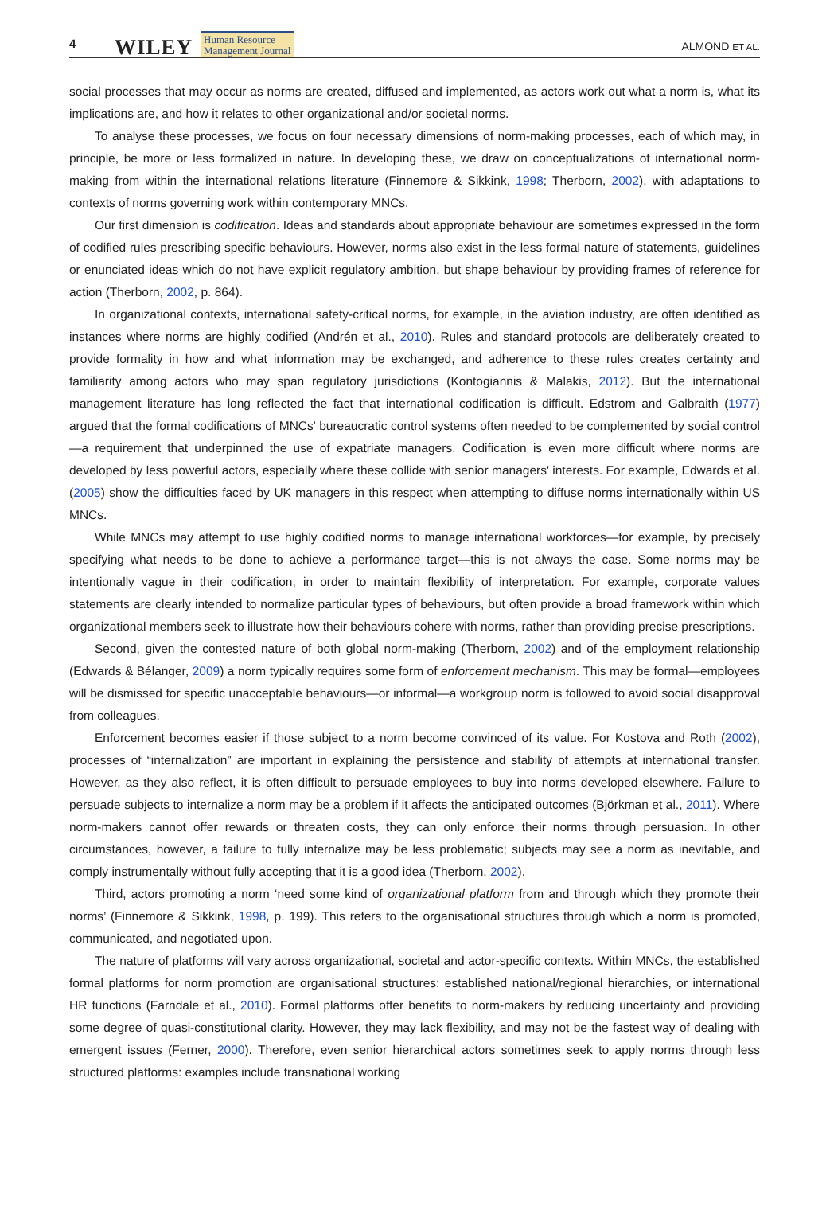4 WILEY Human Resource
Management Journal ALMOND ET AL.
social processes that may occur as norms are created, diffused and implemented, as actors work out what a norm is, what its implications are, and how it relates to other organizational and/or societal norms.
To analyse these processes, we focus on four necessary dimensions of norm-making processes, each of which may, in principle, be more or less formalized in nature. In developing these, we draw on conceptualizations of international norm-making from within the international relations literature (Finnemore & Sikkink, 1998; Therborn, 2002), with adaptations to contexts of norms governing work within contemporary MNCs.
Our first dimension is codification. Ideas and standards about appropriate behaviour are sometimes expressed in the form of codified rules prescribing specific behaviours. However, norms also exist in the less formal nature of statements, guidelines or enunciated ideas which do not have explicit regulatory ambition, but shape behaviour by providing frames of reference for action (Therborn, 2002, p. 864).
In organizational contexts, international safety-critical norms, for example, in the aviation industry, are often identified as instances where norms are highly codified (Andrén et al., 2010). Rules and standard protocols are deliberately created to provide formality in how and what information may be exchanged, and adherence to these rules creates certainty and familiarity among actors who may span regulatory jurisdictions (Kontogiannis & Malakis, 2012). But the international management literature has long reflected the fact that international codification is difficult. Edstrom and Galbraith (1977) argued that the formal codifications of MNCs' bureaucratic control systems often needed to be complemented by social control—a requirement that underpinned the use of expatriate managers. Codification is even more difficult where norms are developed by less powerful actors, especially where these collide with senior managers' interests. For example, Edwards et al. (2005) show the difficulties faced by UK managers in this respect when attempting to diffuse norms internationally within US MNCs.
While MNCs may attempt to use highly codified norms to manage international workforces—for example, by precisely specifying what needs to be done to achieve a performance target—this is not always the case. Some norms may be intentionally vague in their codification, in order to maintain flexibility of interpretation. For example, corporate values statements are clearly intended to normalize particular types of behaviours, but often provide a broad framework within which organizational members seek to illustrate how their behaviours cohere with norms, rather than providing precise prescriptions.
Second, given the contested nature of both global norm-making (Therborn, 2002) and of the employment relationship (Edwards & Bélanger, 2009) a norm typically requires some form of enforcement mechanism. This may be formal—employees will be dismissed for specific unacceptable behaviours—or informal—a workgroup norm is followed to avoid social disapproval from colleagues.
Enforcement becomes easier if those subject to a norm become convinced of its value. For Kostova and Roth (2002), processes of “internalization” are important in explaining the persistence and stability of attempts at international transfer. However, as they also reflect, it is often difficult to persuade employees to buy into norms developed elsewhere. Failure to persuade subjects to internalize a norm may be a problem if it affects the anticipated outcomes (Björkman et al., 2011). Where norm-makers cannot offer rewards or threaten costs, they can only enforce their norms through persuasion. In other circumstances, however, a failure to fully internalize may be less problematic; subjects may see a norm as inevitable, and comply instrumentally without fully accepting that it is a good idea (Therborn, 2002).
Third, actors promoting a norm ‘need some kind of organizational platform from and through which they promote their norms’ (Finnemore & Sikkink, 1998, p. 199). This refers to the organisational structures through which a norm is promoted, communicated, and negotiated upon.
The nature of platforms will vary across organizational, societal and actor-specific contexts. Within MNCs, the established formal platforms for norm promotion are organisational structures: established national/regional hierarchies, or international HR functions (Farndale et al., 2010). Formal platforms offer benefits to norm-makers by reducing uncertainty and providing some degree of quasi-constitutional clarity. However, they may lack flexibility, and may not be the fastest way of dealing with emergent issues (Ferner, 2000). Therefore, even senior hierarchical actors sometimes seek to apply norms through less structured platforms: examples include transnational working